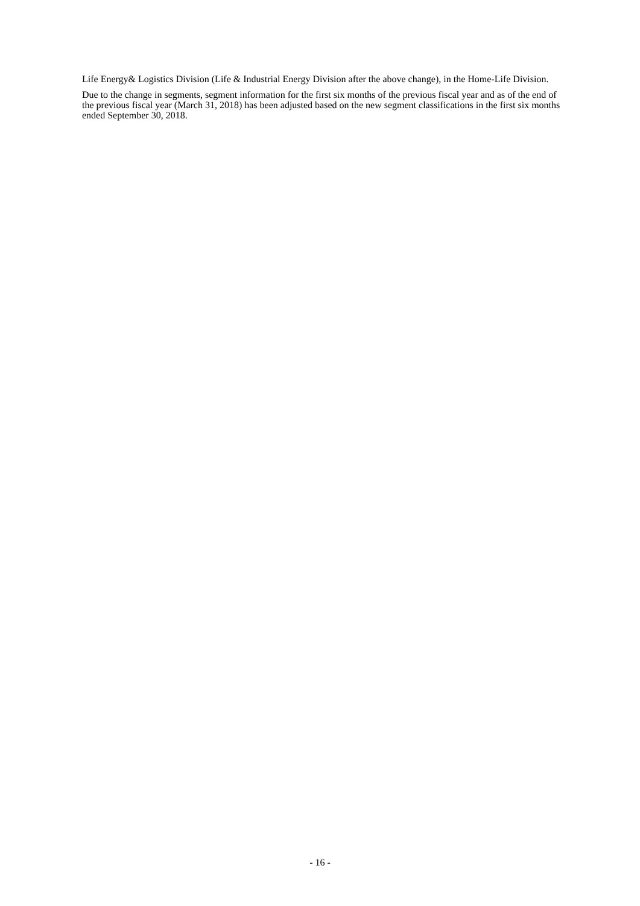Life Energy& Logistics Division (Life & Industrial Energy Division after the above change), in the Home-Life Division.
Due to the change in segments, segment information for the first six months of the previous fiscal year and as of the end of the previous fiscal year (March 31, 2018) has been adjusted based on the new segment classifications in the first six months ended September 30, 2018.
- 16 -